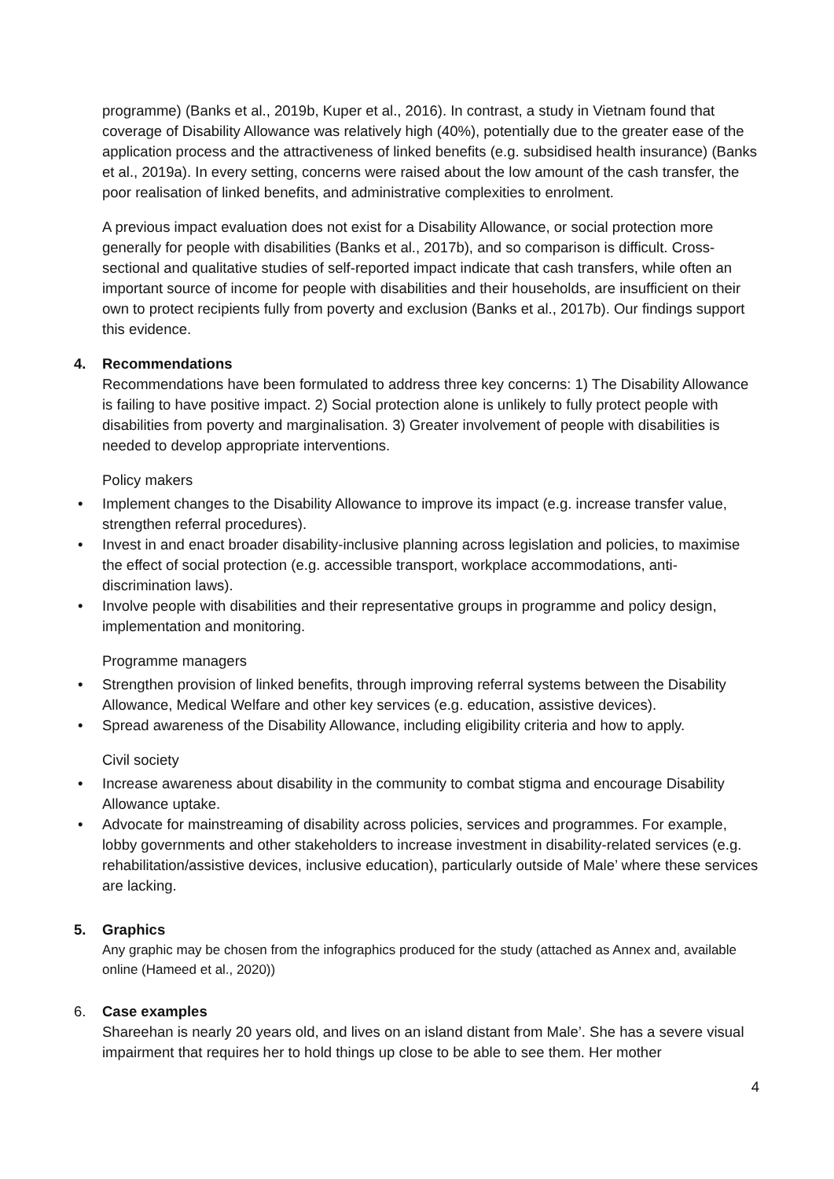programme) (Banks et al., 2019b, Kuper et al., 2016). In contrast, a study in Vietnam found that coverage of Disability Allowance was relatively high (40%), potentially due to the greater ease of the application process and the attractiveness of linked benefits (e.g. subsidised health insurance) (Banks et al., 2019a). In every setting, concerns were raised about the low amount of the cash transfer, the poor realisation of linked benefits, and administrative complexities to enrolment.
A previous impact evaluation does not exist for a Disability Allowance, or social protection more generally for people with disabilities (Banks et al., 2017b), and so comparison is difficult. Cross-sectional and qualitative studies of self-reported impact indicate that cash transfers, while often an important source of income for people with disabilities and their households, are insufficient on their own to protect recipients fully from poverty and exclusion (Banks et al., 2017b). Our findings support this evidence.
4. Recommendations
Recommendations have been formulated to address three key concerns: 1) The Disability Allowance is failing to have positive impact. 2) Social protection alone is unlikely to fully protect people with disabilities from poverty and marginalisation. 3) Greater involvement of people with disabilities is needed to develop appropriate interventions.
Policy makers
• Implement changes to the Disability Allowance to improve its impact (e.g. increase transfer value, strengthen referral procedures).
• Invest in and enact broader disability-inclusive planning across legislation and policies, to maximise the effect of social protection (e.g. accessible transport, workplace accommodations, anti-discrimination laws).
• Involve people with disabilities and their representative groups in programme and policy design, implementation and monitoring.
Programme managers
• Strengthen provision of linked benefits, through improving referral systems between the Disability Allowance, Medical Welfare and other key services (e.g. education, assistive devices).
• Spread awareness of the Disability Allowance, including eligibility criteria and how to apply.
Civil society
• Increase awareness about disability in the community to combat stigma and encourage Disability Allowance uptake.
• Advocate for mainstreaming of disability across policies, services and programmes. For example, lobby governments and other stakeholders to increase investment in disability-related services (e.g. rehabilitation/assistive devices, inclusive education), particularly outside of Male’ where these services are lacking.
5. Graphics
Any graphic may be chosen from the infographics produced for the study (attached as Annex and, available online (Hameed et al., 2020))
6. Case examples
Shareehan is nearly 20 years old, and lives on an island distant from Male’. She has a severe visual impairment that requires her to hold things up close to be able to see them. Her mother
4